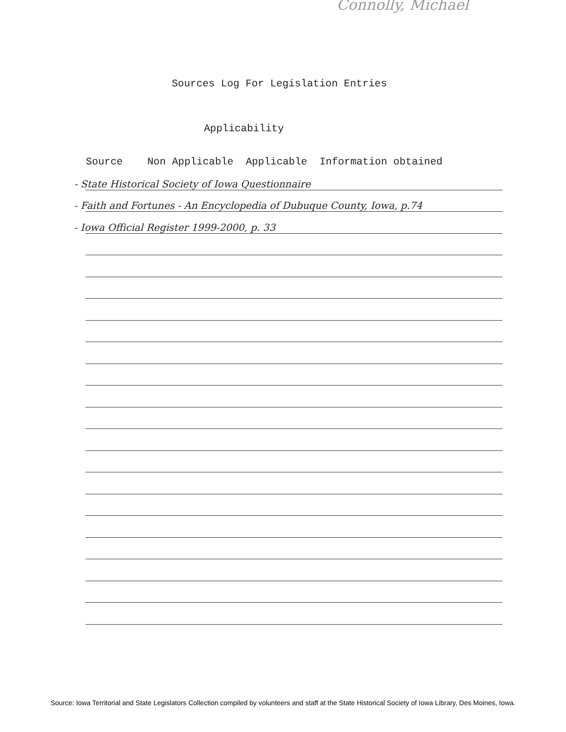Connolly, Michael
Sources Log For Legislation Entries
Applicability
Source Non Applicable Applicable Information obtained
- State Historical Society of Iowa Questionnaire
- Faith and Fortunes - An Encyclopedia of Dubuque County, Iowa, p.74
- Iowa Official Register 1999-2000, p. 33
Source: Iowa Territorial and State Legislators Collection compiled by volunteers and staff at the State Historical Society of Iowa Library, Des Moines, Iowa.